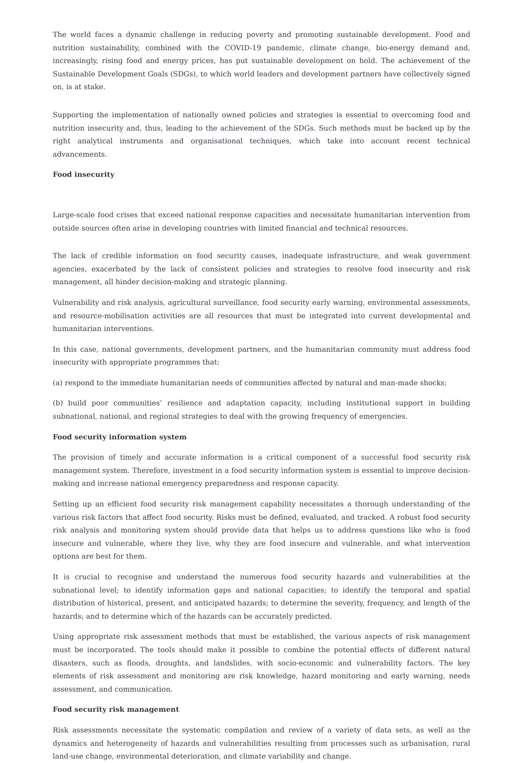The world faces a dynamic challenge in reducing poverty and promoting sustainable development. Food and nutrition sustainability, combined with the COVID-19 pandemic, climate change, bio-energy demand and, increasingly, rising food and energy prices, has put sustainable development on hold. The achievement of the Sustainable Development Goals (SDGs), to which world leaders and development partners have collectively signed on, is at stake.
Supporting the implementation of nationally owned policies and strategies is essential to overcoming food and nutrition insecurity and, thus, leading to the achievement of the SDGs. Such methods must be backed up by the right analytical instruments and organisational techniques, which take into account recent technical advancements.
Food insecurity
Large-scale food crises that exceed national response capacities and necessitate humanitarian intervention from outside sources often arise in developing countries with limited financial and technical resources.
The lack of credible information on food security causes, inadequate infrastructure, and weak government agencies, exacerbated by the lack of consistent policies and strategies to resolve food insecurity and risk management, all hinder decision-making and strategic planning.
Vulnerability and risk analysis, agricultural surveillance, food security early warning, environmental assessments, and resource-mobilisation activities are all resources that must be integrated into current developmental and humanitarian interventions.
In this case, national governments, development partners, and the humanitarian community must address food insecurity with appropriate programmes that:
(a) respond to the immediate humanitarian needs of communities affected by natural and man-made shocks;
(b) build poor communities’ resilience and adaptation capacity, including institutional support in building subnational, national, and regional strategies to deal with the growing frequency of emergencies.
Food security information system
The provision of timely and accurate information is a critical component of a successful food security risk management system. Therefore, investment in a food security information system is essential to improve decision-making and increase national emergency preparedness and response capacity.
Setting up an efficient food security risk management capability necessitates a thorough understanding of the various risk factors that affect food security. Risks must be defined, evaluated, and tracked. A robust food security risk analysis and monitoring system should provide data that helps us to address questions like who is food insecure and vulnerable, where they live, why they are food insecure and vulnerable, and what intervention options are best for them.
It is crucial to recognise and understand the numerous food security hazards and vulnerabilities at the subnational level; to identify information gaps and national capacities; to identify the temporal and spatial distribution of historical, present, and anticipated hazards; to determine the severity, frequency, and length of the hazards; and to determine which of the hazards can be accurately predicted.
Using appropriate risk assessment methods that must be established, the various aspects of risk management must be incorporated. The tools should make it possible to combine the potential effects of different natural disasters, such as floods, droughts, and landslides, with socio-economic and vulnerability factors. The key elements of risk assessment and monitoring are risk knowledge, hazard monitoring and early warning, needs assessment, and communication.
Food security risk management
Risk assessments necessitate the systematic compilation and review of a variety of data sets, as well as the dynamics and heterogeneity of hazards and vulnerabilities resulting from processes such as urbanisation, rural land-use change, environmental deterioration, and climate variability and change.